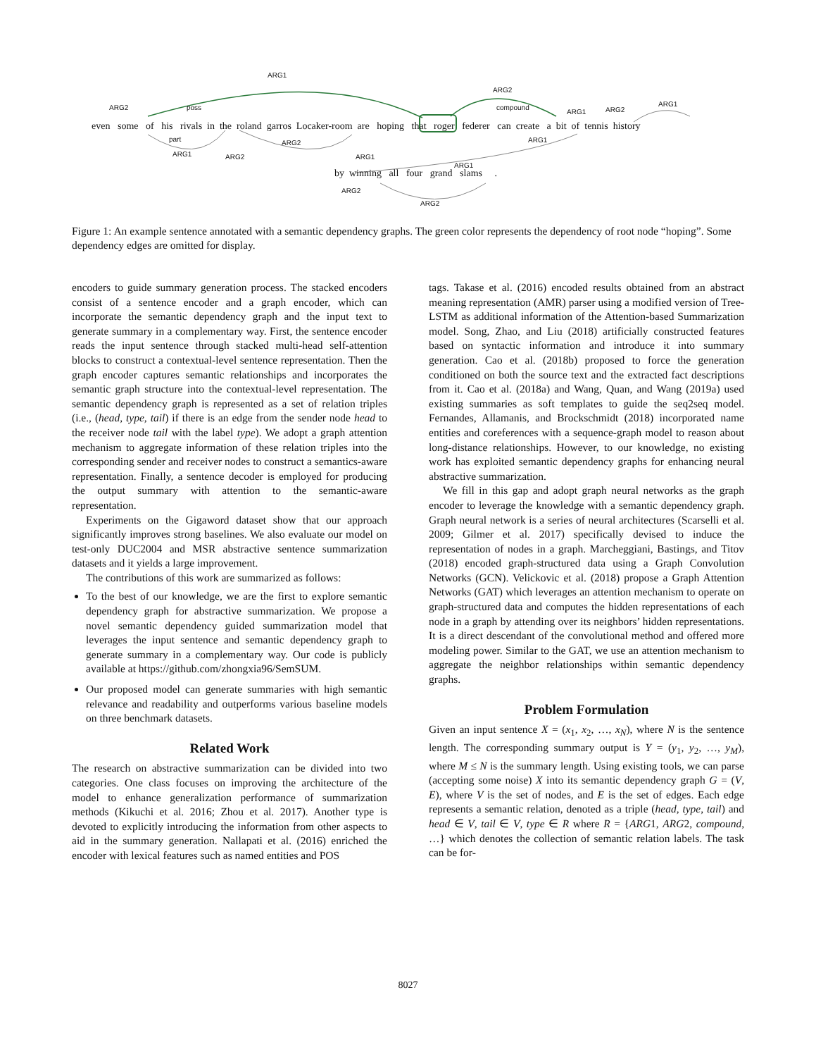ARG1
ARG2
ARG2 poss compound
ARG1 ARG2
ARG1
even some of his rivals in the roland garros Locaker-room are hoping that roger federer can create a bit of tennis history
part ARG2 ARG1
ARG1 ARG2 ARG1
ARG1
by winning all four grand slams .
ARG2
ARG2
Figure 1: An example sentence annotated with a semantic dependency graphs. The green color represents the dependency of root node “hoping”. Some dependency edges are omitted for display.
encoders to guide summary generation process. The stacked encoders consist of a sentence encoder and a graph encoder, which can incorporate the semantic dependency graph and the input text to generate summary in a complementary way. First, the sentence encoder reads the input sentence through stacked multi-head self-attention blocks to construct a contextual-level sentence representation. Then the graph encoder captures semantic relationships and incorporates the semantic graph structure into the contextual-level representation. The semantic dependency graph is represented as a set of relation triples (i.e., (head, type, tail) if there is an edge from the sender node head to the receiver node tail with the label type). We adopt a graph attention mechanism to aggregate information of these relation triples into the corresponding sender and receiver nodes to construct a semantics-aware representation. Finally, a sentence decoder is employed for producing the output summary with attention to the semantic-aware representation.
Experiments on the Gigaword dataset show that our approach significantly improves strong baselines. We also evaluate our model on test-only DUC2004 and MSR abstractive sentence summarization datasets and it yields a large improvement.
The contributions of this work are summarized as follows:
To the best of our knowledge, we are the first to explore semantic dependency graph for abstractive summarization. We propose a novel semantic dependency guided summarization model that leverages the input sentence and semantic dependency graph to generate summary in a complementary way. Our code is publicly available at https://github.com/zhongxia96/SemSUM.
Our proposed model can generate summaries with high semantic relevance and readability and outperforms various baseline models on three benchmark datasets.
Related Work
The research on abstractive summarization can be divided into two categories. One class focuses on improving the architecture of the model to enhance generalization performance of summarization methods (Kikuchi et al. 2016; Zhou et al. 2017). Another type is devoted to explicitly introducing the information from other aspects to aid in the summary generation. Nallapati et al. (2016) enriched the encoder with lexical features such as named entities and POS
tags. Takase et al. (2016) encoded results obtained from an abstract meaning representation (AMR) parser using a modified version of Tree-LSTM as additional information of the Attention-based Summarization model. Song, Zhao, and Liu (2018) artificially constructed features based on syntactic information and introduce it into summary generation. Cao et al. (2018b) proposed to force the generation conditioned on both the source text and the extracted fact descriptions from it. Cao et al. (2018a) and Wang, Quan, and Wang (2019a) used existing summaries as soft templates to guide the seq2seq model. Fernandes, Allamanis, and Brockschmidt (2018) incorporated name entities and coreferences with a sequence-graph model to reason about long-distance relationships. However, to our knowledge, no existing work has exploited semantic dependency graphs for enhancing neural abstractive summarization.
We fill in this gap and adopt graph neural networks as the graph encoder to leverage the knowledge with a semantic dependency graph. Graph neural network is a series of neural architectures (Scarselli et al. 2009; Gilmer et al. 2017) specifically devised to induce the representation of nodes in a graph. Marcheggiani, Bastings, and Titov (2018) encoded graph-structured data using a Graph Convolution Networks (GCN). Velickovic et al. (2018) propose a Graph Attention Networks (GAT) which leverages an attention mechanism to operate on graph-structured data and computes the hidden representations of each node in a graph by attending over its neighbors’ hidden representations. It is a direct descendant of the convolutional method and offered more modeling power. Similar to the GAT, we use an attention mechanism to aggregate the neighbor relationships within semantic dependency graphs.
Problem Formulation
Given an input sentence X = (x<sub>1</sub>, x<sub>2</sub>, …, x<sub>N</sub>), where N is the sentence length. The corresponding summary output is Y = (y<sub>1</sub>, y<sub>2</sub>, …, y<sub>M</sub>), where M ≤ N is the summary length. Using existing tools, we can parse (accepting some noise) X into its semantic dependency graph G = (V, E), where V is the set of nodes, and E is the set of edges. Each edge represents a semantic relation, denoted as a triple (head, type, tail) and head ∈ V, tail ∈ V, type ∈ R where R = {ARG1, ARG2, compound, …} which denotes the collection of semantic relation labels. The task can be for-
8027